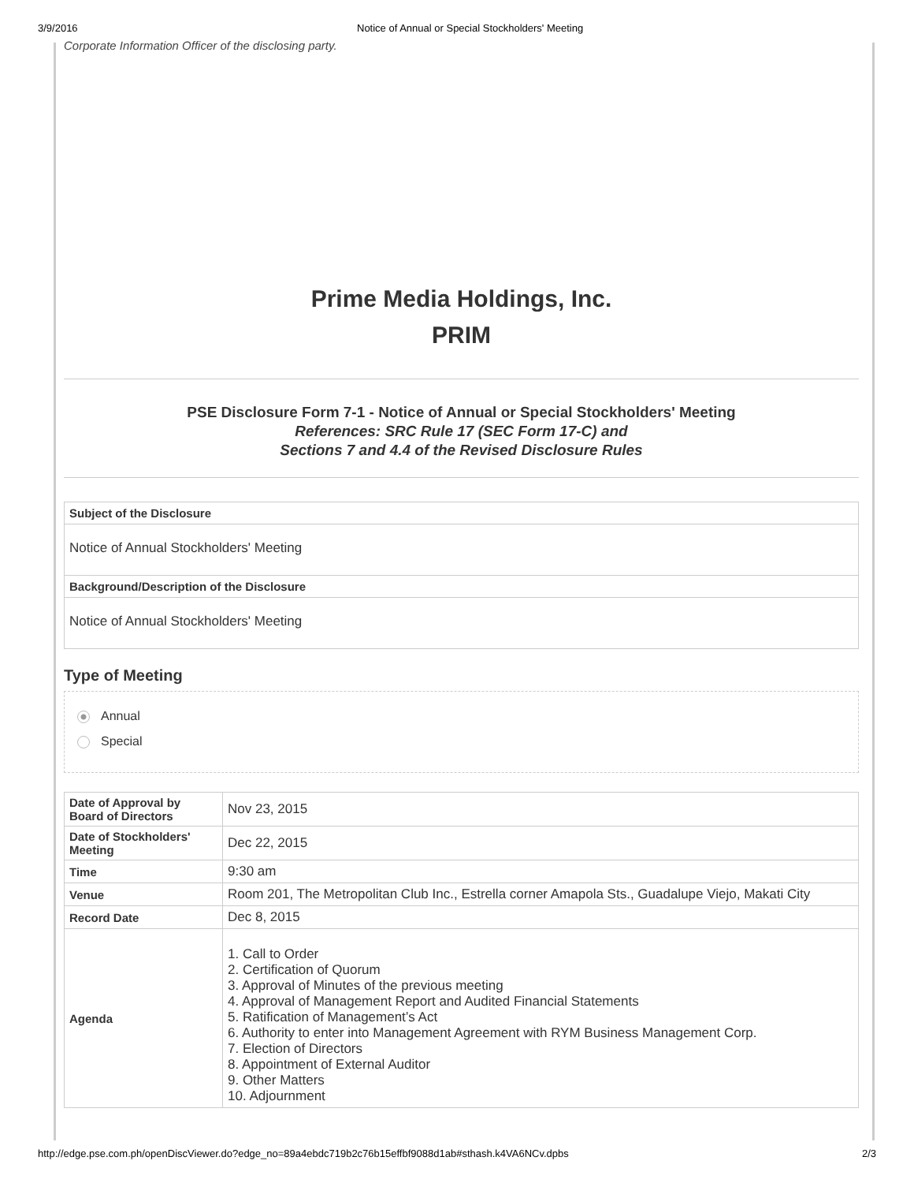3/9/2016 Notice of Annual or Special Stockholders' Meeting
Corporate Information Officer of the disclosing party.
Prime Media Holdings, Inc.
PRIM
PSE Disclosure Form 7-1 - Notice of Annual or Special Stockholders' Meeting
References: SRC Rule 17 (SEC Form 17-C) and
Sections 7 and 4.4 of the Revised Disclosure Rules
Subject of the Disclosure
Notice of Annual Stockholders' Meeting
Background/Description of the Disclosure
Notice of Annual Stockholders' Meeting
Type of Meeting
Annual
Special
| Date of Approval by Board of Directors | Nov 23, 2015 |
| Date of Stockholders' Meeting | Dec 22, 2015 |
| Time | 9:30 am |
| Venue | Room 201, The Metropolitan Club Inc., Estrella corner Amapola Sts., Guadalupe Viejo, Makati City |
| Record Date | Dec 8, 2015 |
| Agenda | 1. Call to Order 2. Certification of Quorum 3. Approval of Minutes of the previous meeting 4. Approval of Management Report and Audited Financial Statements 5. Ratification of Management’s Act 6. Authority to enter into Management Agreement with RYM Business Management Corp. 7. Election of Directors 8. Appointment of External Auditor 9. Other Matters 10. Adjournment |
http://edge.pse.com.ph/openDiscViewer.do?edge_no=89a4ebdc719b2c76b15effbf9088d1ab#sthash.k4VA6NCv.dpbs 2/3